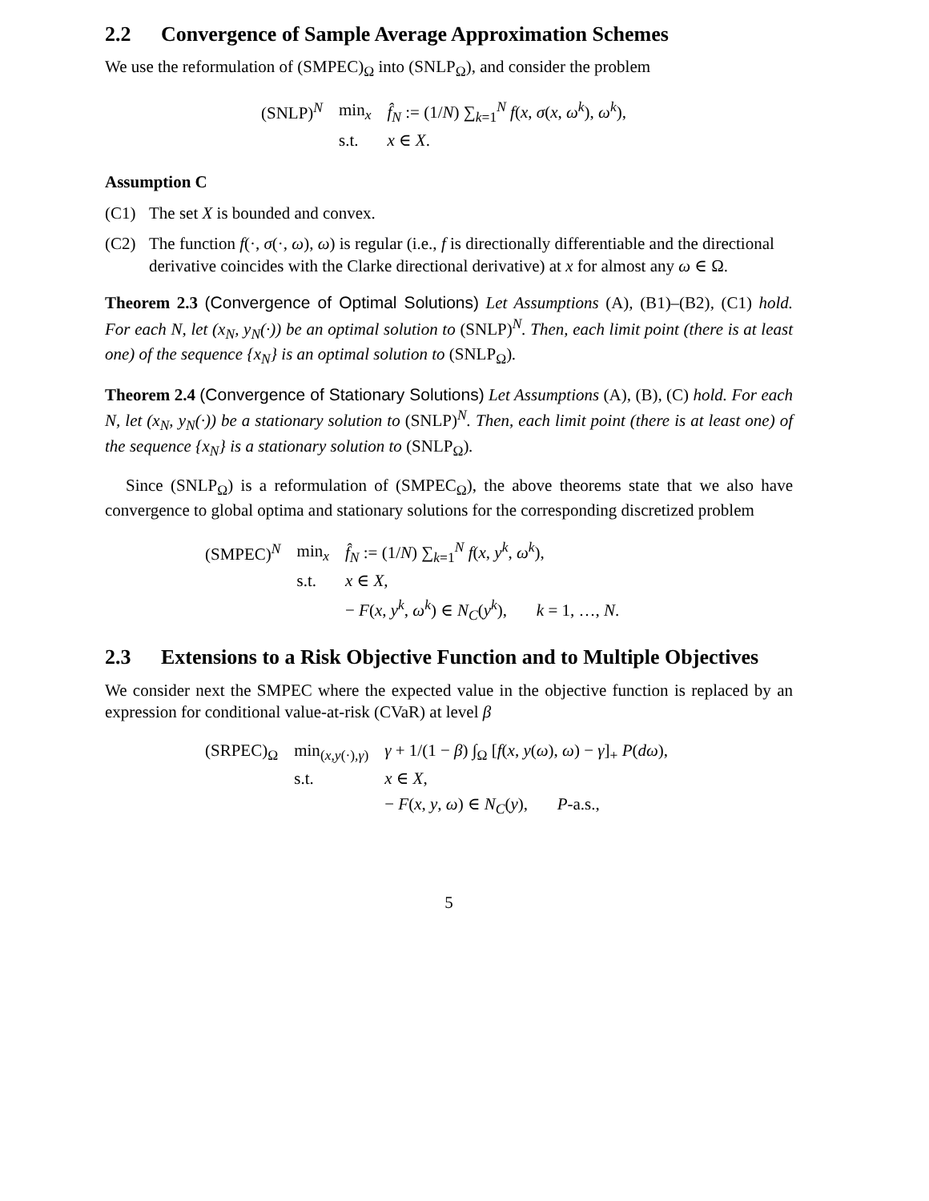2.2 Convergence of Sample Average Approximation Schemes
We use the reformulation of (SMPEC)<sub>Ω</sub> into (SNLP<sub>Ω</sub>), and consider the problem
| (SNLP)<sup>N</sup> | min<sub>x</sub> | f̂<sub>N</sub> := (1/ N ) ∑<sub>k=1</sub><sup>N</sup> f ( x , σ ( x , ω<sup>k</sup> ), ω<sup>k</sup> ), |
| | s.t. | x ∈ X . |
Assumption C
(C1) The set X is bounded and convex.
(C2) The function f(·, σ(·, ω), ω) is regular (i.e., f is directionally differentiable and the directional derivative coincides with the Clarke directional derivative) at x for almost any ω ∈ Ω.
Theorem 2.3 (Convergence of Optimal Solutions) Let Assumptions (A), (B1)–(B2), (C1) hold. For each N, let (x<sub>N</sub>, y<sub>N</sub>(·)) be an optimal solution to (SNLP)<sup>N</sup>. Then, each limit point (there is at least one) of the sequence {x<sub>N</sub>} is an optimal solution to (SNLP<sub>Ω</sub>).
Theorem 2.4 (Convergence of Stationary Solutions) Let Assumptions (A), (B), (C) hold. For each N, let (x<sub>N</sub>, y<sub>N</sub>(·)) be a stationary solution to (SNLP)<sup>N</sup>. Then, each limit point (there is at least one) of the sequence {x<sub>N</sub>} is a stationary solution to (SNLP<sub>Ω</sub>).
Since (SNLP<sub>Ω</sub>) is a reformulation of (SMPEC<sub>Ω</sub>), the above theorems state that we also have convergence to global optima and stationary solutions for the corresponding discretized problem
| (SMPEC)<sup>N</sup> | min<sub>x</sub> | f̂<sub>N</sub> := (1/ N ) ∑<sub>k=1</sub><sup>N</sup> f ( x , y<sup>k</sup> , ω<sup>k</sup> ), |
| | s.t. | x ∈ X , |
| | | − F ( x , y<sup>k</sup> , ω<sup>k</sup> ) ∈ N<sub>C</sub> ( y<sup>k</sup> ), k = 1, …, N . |
2.3 Extensions to a Risk Objective Function and to Multiple Objectives
We consider next the SMPEC where the expected value in the objective function is replaced by an expression for conditional value-at-risk (CVaR) at level β
| (SRPEC)<sub>Ω</sub> | min<sub>(x,y(·),γ)</sub> | γ + 1/(1 − β ) ∫<sub>Ω</sub> [ f ( x , y ( ω ), ω ) − γ ]<sub>+</sub> P ( dω ), |
| | s.t. | x ∈ X , |
| | | − F ( x , y , ω ) ∈ N<sub>C</sub> ( y ), P -a.s., |
5